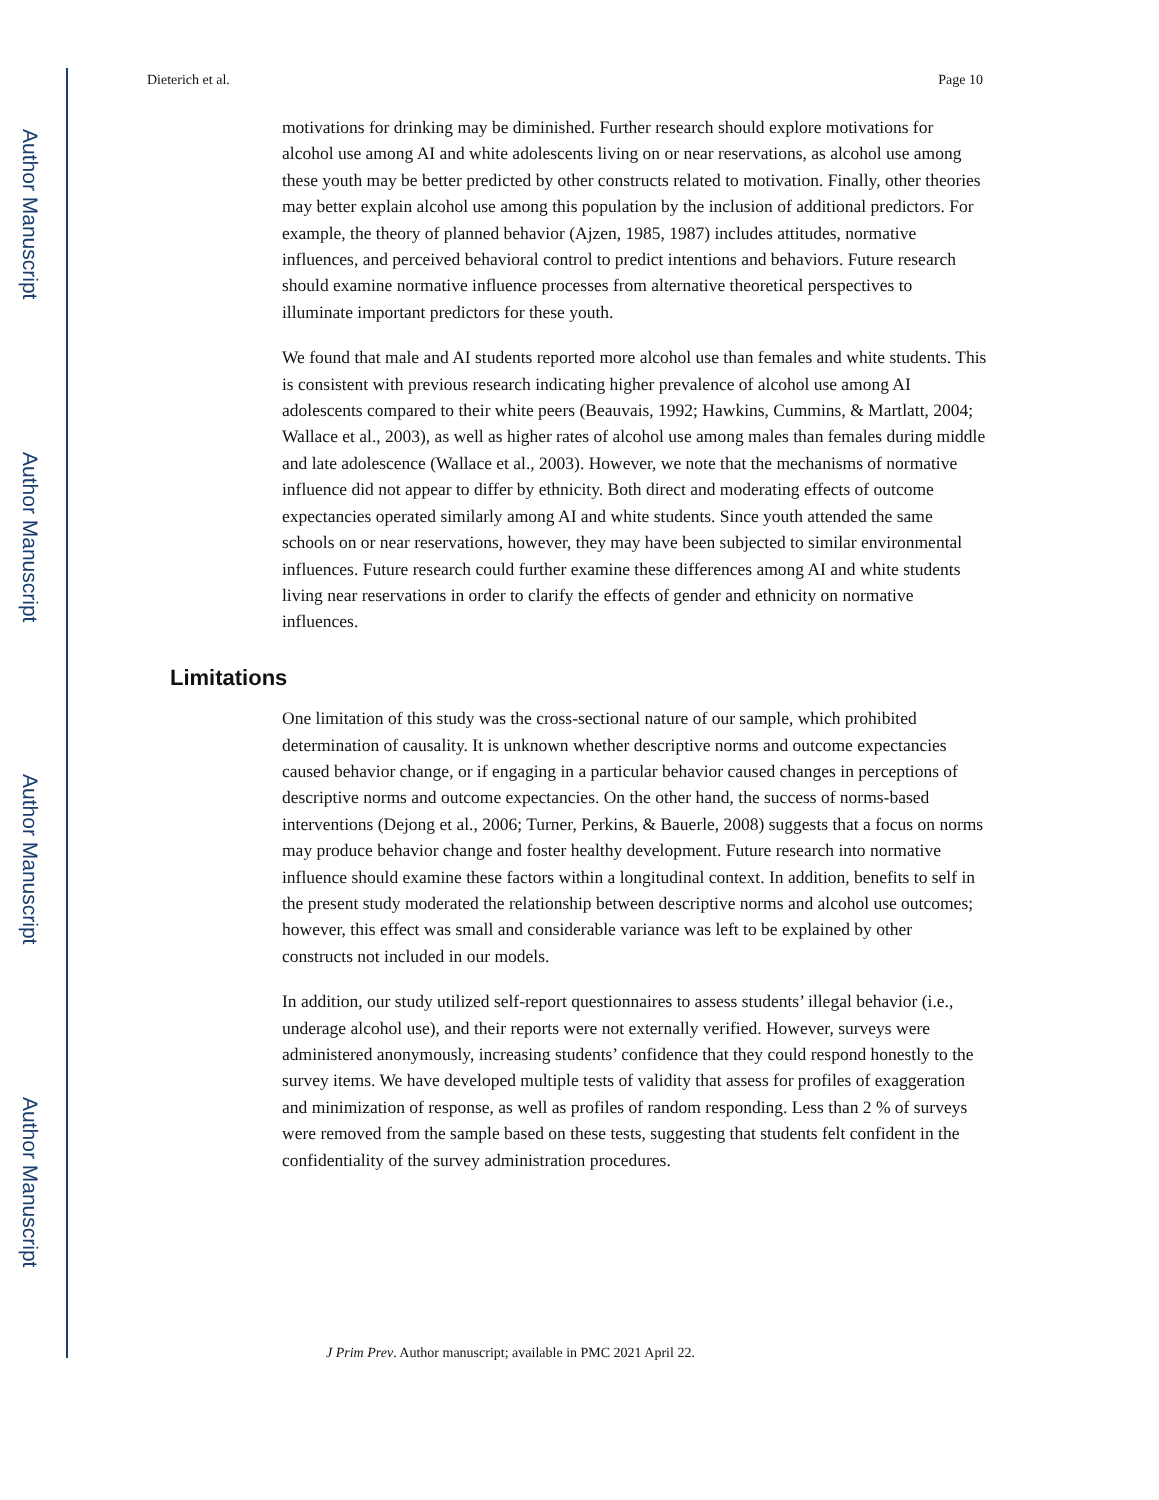Author Manuscript
Author Manuscript
Author Manuscript
Author Manuscript
Dieterich et al. Page 10
motivations for drinking may be diminished. Further research should explore motivations for alcohol use among AI and white adolescents living on or near reservations, as alcohol use among these youth may be better predicted by other constructs related to motivation. Finally, other theories may better explain alcohol use among this population by the inclusion of additional predictors. For example, the theory of planned behavior (Ajzen, 1985, 1987) includes attitudes, normative influences, and perceived behavioral control to predict intentions and behaviors. Future research should examine normative influence processes from alternative theoretical perspectives to illuminate important predictors for these youth.
We found that male and AI students reported more alcohol use than females and white students. This is consistent with previous research indicating higher prevalence of alcohol use among AI adolescents compared to their white peers (Beauvais, 1992; Hawkins, Cummins, & Martlatt, 2004; Wallace et al., 2003), as well as higher rates of alcohol use among males than females during middle and late adolescence (Wallace et al., 2003). However, we note that the mechanisms of normative influence did not appear to differ by ethnicity. Both direct and moderating effects of outcome expectancies operated similarly among AI and white students. Since youth attended the same schools on or near reservations, however, they may have been subjected to similar environmental influences. Future research could further examine these differences among AI and white students living near reservations in order to clarify the effects of gender and ethnicity on normative influences.
Limitations
One limitation of this study was the cross-sectional nature of our sample, which prohibited determination of causality. It is unknown whether descriptive norms and outcome expectancies caused behavior change, or if engaging in a particular behavior caused changes in perceptions of descriptive norms and outcome expectancies. On the other hand, the success of norms-based interventions (Dejong et al., 2006; Turner, Perkins, & Bauerle, 2008) suggests that a focus on norms may produce behavior change and foster healthy development. Future research into normative influence should examine these factors within a longitudinal context. In addition, benefits to self in the present study moderated the relationship between descriptive norms and alcohol use outcomes; however, this effect was small and considerable variance was left to be explained by other constructs not included in our models.
In addition, our study utilized self-report questionnaires to assess students’ illegal behavior (i.e., underage alcohol use), and their reports were not externally verified. However, surveys were administered anonymously, increasing students’ confidence that they could respond honestly to the survey items. We have developed multiple tests of validity that assess for profiles of exaggeration and minimization of response, as well as profiles of random responding. Less than 2 % of surveys were removed from the sample based on these tests, suggesting that students felt confident in the confidentiality of the survey administration procedures.
J Prim Prev. Author manuscript; available in PMC 2021 April 22.